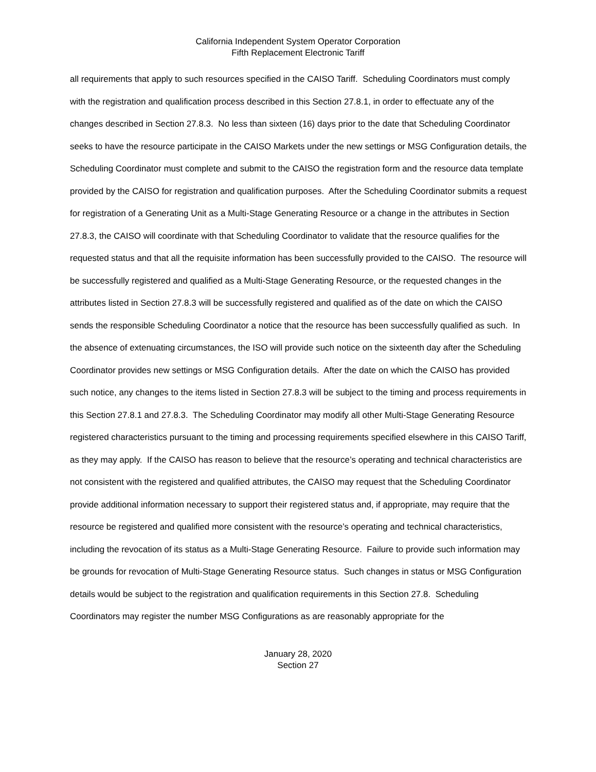California Independent System Operator Corporation
Fifth Replacement Electronic Tariff
all requirements that apply to such resources specified in the CAISO Tariff. Scheduling Coordinators must comply with the registration and qualification process described in this Section 27.8.1, in order to effectuate any of the changes described in Section 27.8.3. No less than sixteen (16) days prior to the date that Scheduling Coordinator seeks to have the resource participate in the CAISO Markets under the new settings or MSG Configuration details, the Scheduling Coordinator must complete and submit to the CAISO the registration form and the resource data template provided by the CAISO for registration and qualification purposes. After the Scheduling Coordinator submits a request for registration of a Generating Unit as a Multi-Stage Generating Resource or a change in the attributes in Section 27.8.3, the CAISO will coordinate with that Scheduling Coordinator to validate that the resource qualifies for the requested status and that all the requisite information has been successfully provided to the CAISO. The resource will be successfully registered and qualified as a Multi-Stage Generating Resource, or the requested changes in the attributes listed in Section 27.8.3 will be successfully registered and qualified as of the date on which the CAISO sends the responsible Scheduling Coordinator a notice that the resource has been successfully qualified as such. In the absence of extenuating circumstances, the ISO will provide such notice on the sixteenth day after the Scheduling Coordinator provides new settings or MSG Configuration details. After the date on which the CAISO has provided such notice, any changes to the items listed in Section 27.8.3 will be subject to the timing and process requirements in this Section 27.8.1 and 27.8.3. The Scheduling Coordinator may modify all other Multi-Stage Generating Resource registered characteristics pursuant to the timing and processing requirements specified elsewhere in this CAISO Tariff, as they may apply. If the CAISO has reason to believe that the resource’s operating and technical characteristics are not consistent with the registered and qualified attributes, the CAISO may request that the Scheduling Coordinator provide additional information necessary to support their registered status and, if appropriate, may require that the resource be registered and qualified more consistent with the resource’s operating and technical characteristics, including the revocation of its status as a Multi-Stage Generating Resource. Failure to provide such information may be grounds for revocation of Multi-Stage Generating Resource status. Such changes in status or MSG Configuration details would be subject to the registration and qualification requirements in this Section 27.8. Scheduling Coordinators may register the number MSG Configurations as are reasonably appropriate for the
January 28, 2020
Section 27